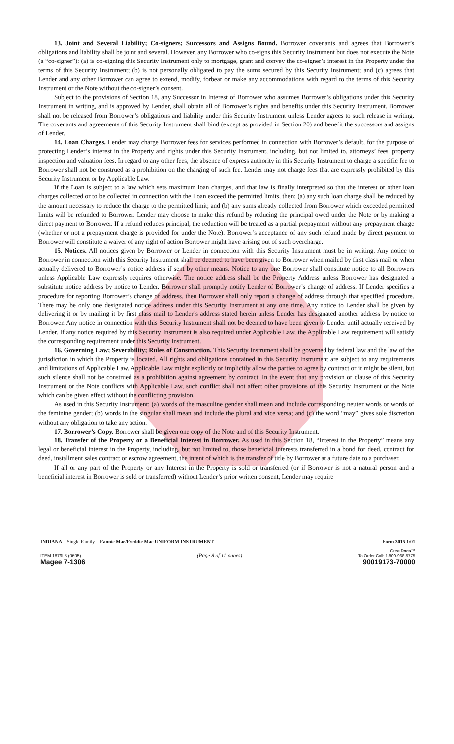13. Joint and Several Liability; Co-signers; Successors and Assigns Bound. Borrower covenants and agrees that Borrower’s obligations and liability shall be joint and several. However, any Borrower who co-signs this Security Instrument but does not execute the Note (a “co-signer”): (a) is co-signing this Security Instrument only to mortgage, grant and convey the co-signer’s interest in the Property under the terms of this Security Instrument; (b) is not personally obligated to pay the sums secured by this Security Instrument; and (c) agrees that Lender and any other Borrower can agree to extend, modify, forbear or make any accommodations with regard to the terms of this Security Instrument or the Note without the co-signer’s consent.
Subject to the provisions of Section 18, any Successor in Interest of Borrower who assumes Borrower’s obligations under this Security Instrument in writing, and is approved by Lender, shall obtain all of Borrower’s rights and benefits under this Security Instrument. Borrower shall not be released from Borrower’s obligations and liability under this Security Instrument unless Lender agrees to such release in writing. The covenants and agreements of this Security Instrument shall bind (except as provided in Section 20) and benefit the successors and assigns of Lender.
14. Loan Charges. Lender may charge Borrower fees for services performed in connection with Borrower’s default, for the purpose of protecting Lender’s interest in the Property and rights under this Security Instrument, including, but not limited to, attorneys’ fees, property inspection and valuation fees. In regard to any other fees, the absence of express authority in this Security Instrument to charge a specific fee to Borrower shall not be construed as a prohibition on the charging of such fee. Lender may not charge fees that are expressly prohibited by this Security Instrument or by Applicable Law.
If the Loan is subject to a law which sets maximum loan charges, and that law is finally interpreted so that the interest or other loan charges collected or to be collected in connection with the Loan exceed the permitted limits, then: (a) any such loan charge shall be reduced by the amount necessary to reduce the charge to the permitted limit; and (b) any sums already collected from Borrower which exceeded permitted limits will be refunded to Borrower. Lender may choose to make this refund by reducing the principal owed under the Note or by making a direct payment to Borrower. If a refund reduces principal, the reduction will be treated as a partial prepayment without any prepayment charge (whether or not a prepayment charge is provided for under the Note). Borrower’s acceptance of any such refund made by direct payment to Borrower will constitute a waiver of any right of action Borrower might have arising out of such overcharge.
15. Notices. All notices given by Borrower or Lender in connection with this Security Instrument must be in writing. Any notice to Borrower in connection with this Security Instrument shall be deemed to have been given to Borrower when mailed by first class mail or when actually delivered to Borrower’s notice address if sent by other means. Notice to any one Borrower shall constitute notice to all Borrowers unless Applicable Law expressly requires otherwise. The notice address shall be the Property Address unless Borrower has designated a substitute notice address by notice to Lender. Borrower shall promptly notify Lender of Borrower’s change of address. If Lender specifies a procedure for reporting Borrower’s change of address, then Borrower shall only report a change of address through that specified procedure. There may be only one designated notice address under this Security Instrument at any one time. Any notice to Lender shall be given by delivering it or by mailing it by first class mail to Lender’s address stated herein unless Lender has designated another address by notice to Borrower. Any notice in connection with this Security Instrument shall not be deemed to have been given to Lender until actually received by Lender. If any notice required by this Security Instrument is also required under Applicable Law, the Applicable Law requirement will satisfy the corresponding requirement under this Security Instrument.
16. Governing Law; Severability; Rules of Construction. This Security Instrument shall be governed by federal law and the law of the jurisdiction in which the Property is located. All rights and obligations contained in this Security Instrument are subject to any requirements and limitations of Applicable Law. Applicable Law might explicitly or implicitly allow the parties to agree by contract or it might be silent, but such silence shall not be construed as a prohibition against agreement by contract. In the event that any provision or clause of this Security Instrument or the Note conflicts with Applicable Law, such conflict shall not affect other provisions of this Security Instrument or the Note which can be given effect without the conflicting provision.
As used in this Security Instrument: (a) words of the masculine gender shall mean and include corresponding neuter words or words of the feminine gender; (b) words in the singular shall mean and include the plural and vice versa; and (c) the word “may” gives sole discretion without any obligation to take any action.
17. Borrower’s Copy. Borrower shall be given one copy of the Note and of this Security Instrument.
18. Transfer of the Property or a Beneficial Interest in Borrower. As used in this Section 18, “Interest in the Property” means any legal or beneficial interest in the Property, including, but not limited to, those beneficial interests transferred in a bond for deed, contract for deed, installment sales contract or escrow agreement, the intent of which is the transfer of title by Borrower at a future date to a purchaser.
If all or any part of the Property or any Interest in the Property is sold or transferred (or if Borrower is not a natural person and a beneficial interest in Borrower is sold or transferred) without Lender’s prior written consent, Lender may require
INDIANA—Single Family—Fannie Mae/Freddie Mac UNIFORM INSTRUMENT Form 3015 1/01
ITEM 1879L8 (0605) (Page 8 of 11 pages) GreatDocs™
To Order Call: 1-800-968-5775
Magee 7-1306 90019173-70000